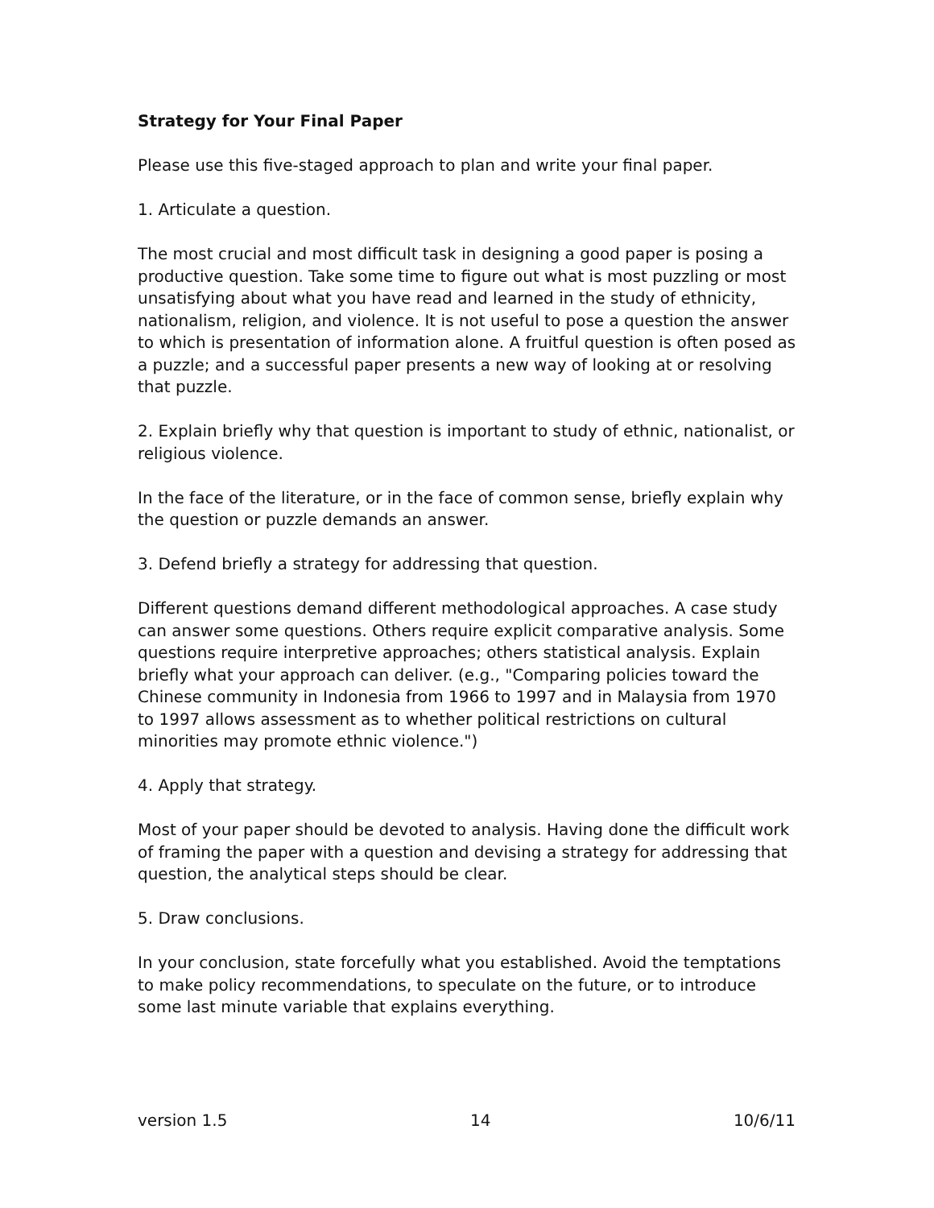Strategy for Your Final Paper
Please use this five-staged approach to plan and write your final paper.
1. Articulate a question.
The most crucial and most difficult task in designing a good paper is posing a productive question. Take some time to figure out what is most puzzling or most unsatisfying about what you have read and learned in the study of ethnicity, nationalism, religion, and violence. It is not useful to pose a question the answer to which is presentation of information alone. A fruitful question is often posed as a puzzle; and a successful paper presents a new way of looking at or resolving that puzzle.
2. Explain briefly why that question is important to study of ethnic, nationalist, or religious violence.
In the face of the literature, or in the face of common sense, briefly explain why the question or puzzle demands an answer.
3. Defend briefly a strategy for addressing that question.
Different questions demand different methodological approaches. A case study can answer some questions. Others require explicit comparative analysis. Some questions require interpretive approaches; others statistical analysis. Explain briefly what your approach can deliver. (e.g., "Comparing policies toward the Chinese community in Indonesia from 1966 to 1997 and in Malaysia from 1970 to 1997 allows assessment as to whether political restrictions on cultural minorities may promote ethnic violence.")
4. Apply that strategy.
Most of your paper should be devoted to analysis. Having done the difficult work of framing the paper with a question and devising a strategy for addressing that question, the analytical steps should be clear.
5. Draw conclusions.
In your conclusion, state forcefully what you established. Avoid the temptations to make policy recommendations, to speculate on the future, or to introduce some last minute variable that explains everything.
version 1.5 14 10/6/11